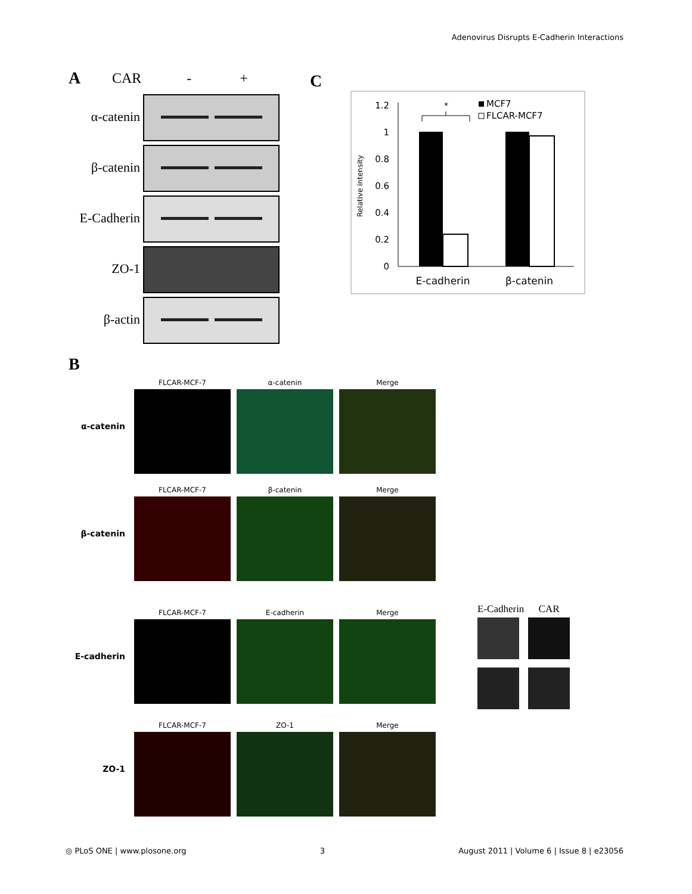Adenovirus Disrupts E-Cadherin Interactions
A CAR - +
α-catenin
β-catenin
E-Cadherin
ZO-1
β-actin
C
1.2
1
0.8
0.6
0.4
0.2
0
Relative intensity
E-cadherin
β-catenin
MCF7
FLCAR-MCF7
*
B
α-catenin
FLCAR-MCF-7 α-catenin Merge
β-catenin
FLCAR-MCF-7 β-catenin Merge
E-cadherin
FLCAR-MCF-7 E-cadherin Merge
E-Cadherin CAR
ZO-1
FLCAR-MCF-7 ZO-1 Merge
◎ PLoS ONE | www.plosone.org 3 August 2011 | Volume 6 | Issue 8 | e23056